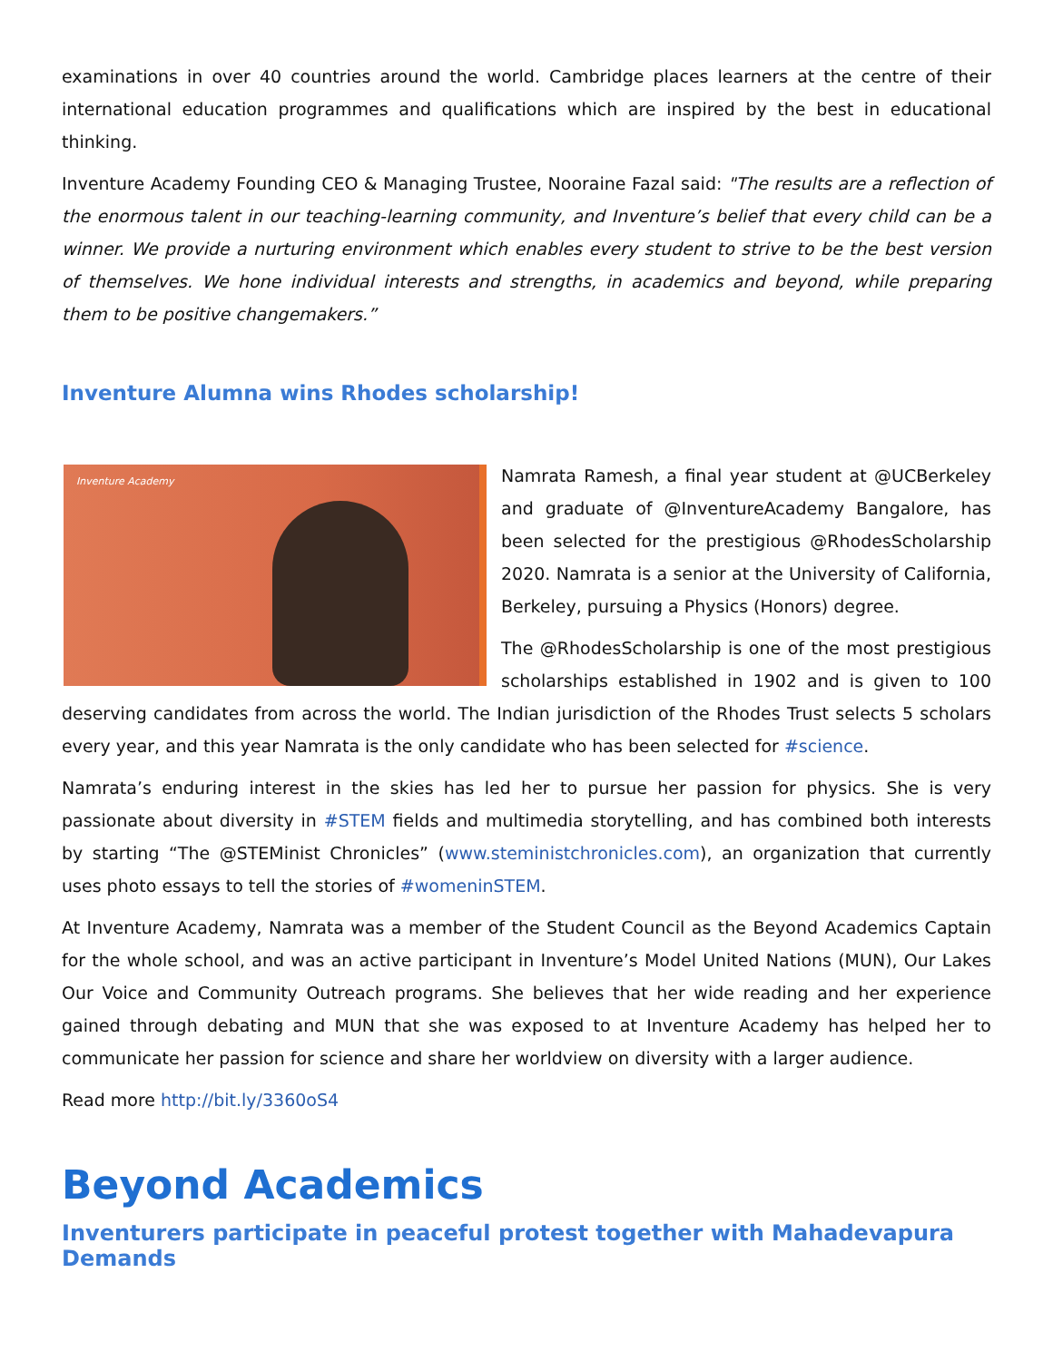examinations in over 40 countries around the world. Cambridge places learners at the centre of their international education programmes and qualifications which are inspired by the best in educational thinking.
Inventure Academy Founding CEO & Managing Trustee, Nooraine Fazal said: "The results are a reflection of the enormous talent in our teaching-learning community, and Inventure’s belief that every child can be a winner. We provide a nurturing environment which enables every student to strive to be the best version of themselves. We hone individual interests and strengths, in academics and beyond, while preparing them to be positive changemakers.”
Inventure Alumna wins Rhodes scholarship!
Inventure Academy
Namrata Ramesh, a final year student at @UCBerkeley and graduate of @InventureAcademy Bangalore, has been selected for the prestigious @RhodesScholarship 2020. Namrata is a senior at the University of California, Berkeley, pursuing a Physics (Honors) degree.
The @RhodesScholarship is one of the most prestigious scholarships established in 1902 and is given to 100 deserving candidates from across the world. The Indian jurisdiction of the Rhodes Trust selects 5 scholars every year, and this year Namrata is the only candidate who has been selected for #science.
Namrata’s enduring interest in the skies has led her to pursue her passion for physics. She is very passionate about diversity in #STEM fields and multimedia storytelling, and has combined both interests by starting “The @STEMinist Chronicles” (www.steministchronicles.com), an organization that currently uses photo essays to tell the stories of #womeninSTEM.
At Inventure Academy, Namrata was a member of the Student Council as the Beyond Academics Captain for the whole school, and was an active participant in Inventure’s Model United Nations (MUN), Our Lakes Our Voice and Community Outreach programs. She believes that her wide reading and her experience gained through debating and MUN that she was exposed to at Inventure Academy has helped her to communicate her passion for science and share her worldview on diversity with a larger audience.
Read more http://bit.ly/3360oS4
Beyond Academics
Inventurers participate in peaceful protest together with Mahadevapura Demands